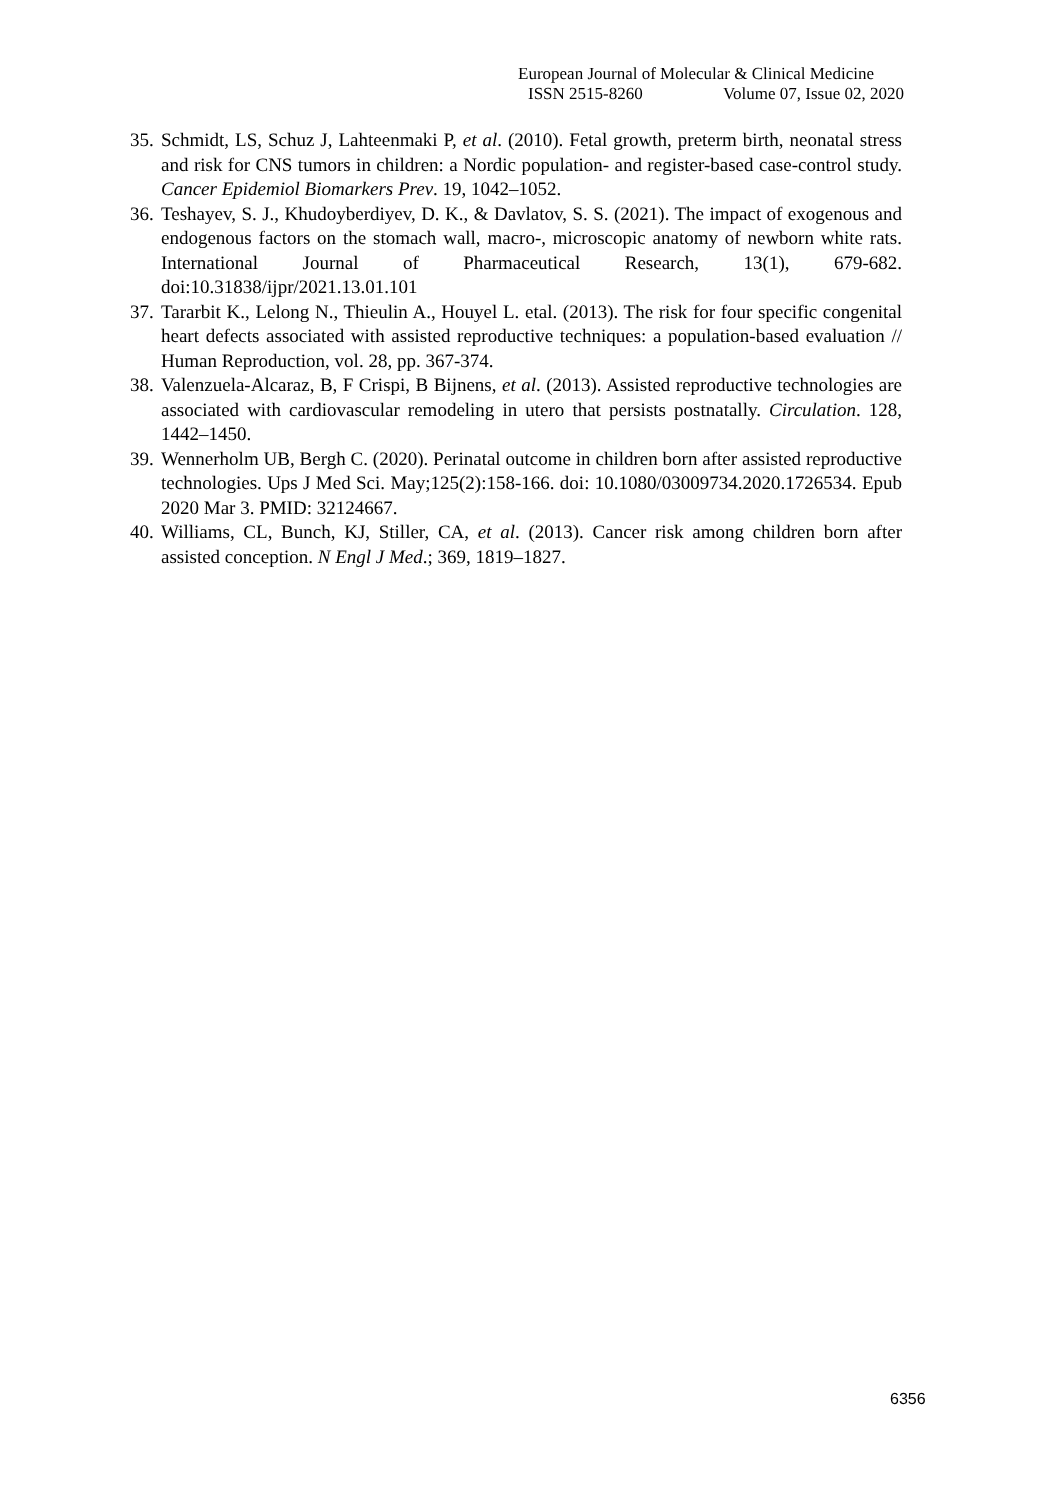European Journal of Molecular & Clinical Medicine
ISSN 2515-8260 Volume 07, Issue 02, 2020
35. Schmidt, LS, Schuz J, Lahteenmaki P, et al. (2010). Fetal growth, preterm birth, neonatal stress and risk for CNS tumors in children: a Nordic population- and register-based case-control study. Cancer Epidemiol Biomarkers Prev. 19, 1042–1052.
36. Teshayev, S. J., Khudoyberdiyev, D. K., & Davlatov, S. S. (2021). The impact of exogenous and endogenous factors on the stomach wall, macro-, microscopic anatomy of newborn white rats. International Journal of Pharmaceutical Research, 13(1), 679-682. doi:10.31838/ijpr/2021.13.01.101
37. Tararbit K., Lelong N., Thieulin A., Houyel L. etal. (2013). The risk for four specific congenital heart defects associated with assisted reproductive techniques: a population-based evaluation // Human Reproduction, vol. 28, pp. 367-374.
38. Valenzuela-Alcaraz, B, F Crispi, B Bijnens, et al. (2013). Assisted reproductive technologies are associated with cardiovascular remodeling in utero that persists postnatally. Circulation. 128, 1442–1450.
39. Wennerholm UB, Bergh C. (2020). Perinatal outcome in children born after assisted reproductive technologies. Ups J Med Sci. May;125(2):158-166. doi: 10.1080/03009734.2020.1726534. Epub 2020 Mar 3. PMID: 32124667.
40. Williams, CL, Bunch, KJ, Stiller, CA, et al. (2013). Cancer risk among children born after assisted conception. N Engl J Med.; 369, 1819–1827.
6356